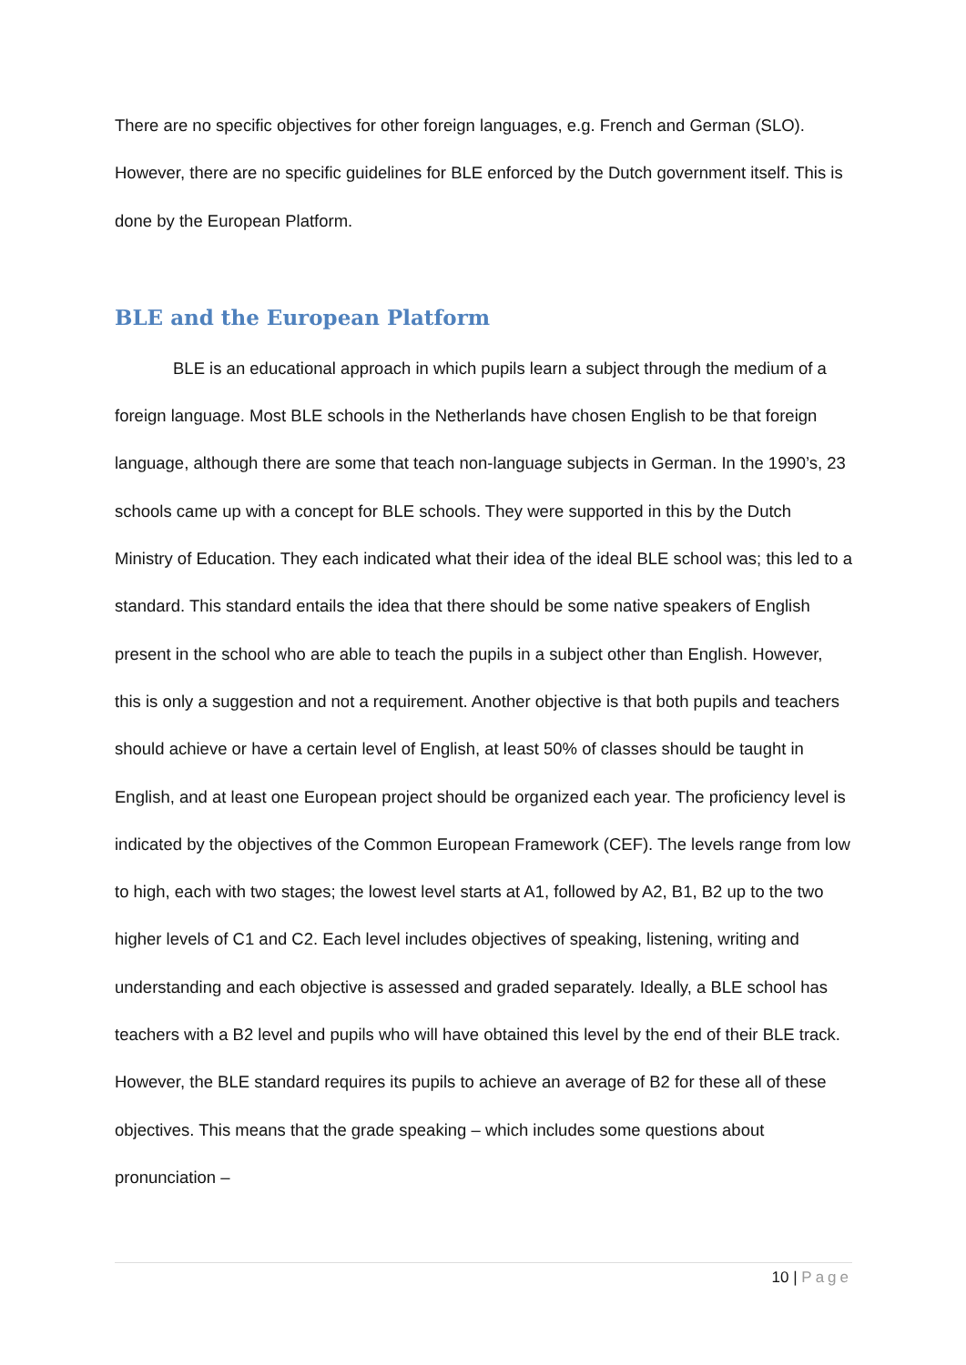There are no specific objectives for other foreign languages, e.g. French and German (SLO). However, there are no specific guidelines for BLE enforced by the Dutch government itself. This is done by the European Platform.
BLE and the European Platform
BLE is an educational approach in which pupils learn a subject through the medium of a foreign language. Most BLE schools in the Netherlands have chosen English to be that foreign language, although there are some that teach non-language subjects in German. In the 1990’s, 23 schools came up with a concept for BLE schools. They were supported in this by the Dutch Ministry of Education. They each indicated what their idea of the ideal BLE school was; this led to a standard. This standard entails the idea that there should be some native speakers of English present in the school who are able to teach the pupils in a subject other than English. However, this is only a suggestion and not a requirement. Another objective is that both pupils and teachers should achieve or have a certain level of English, at least 50% of classes should be taught in English, and at least one European project should be organized each year. The proficiency level is indicated by the objectives of the Common European Framework (CEF). The levels range from low to high, each with two stages; the lowest level starts at A1, followed by A2, B1, B2 up to the two higher levels of C1 and C2. Each level includes objectives of speaking, listening, writing and understanding and each objective is assessed and graded separately. Ideally, a BLE school has teachers with a B2 level and pupils who will have obtained this level by the end of their BLE track. However, the BLE standard requires its pupils to achieve an average of B2 for these all of these objectives. This means that the grade speaking – which includes some questions about pronunciation –
10 | Page